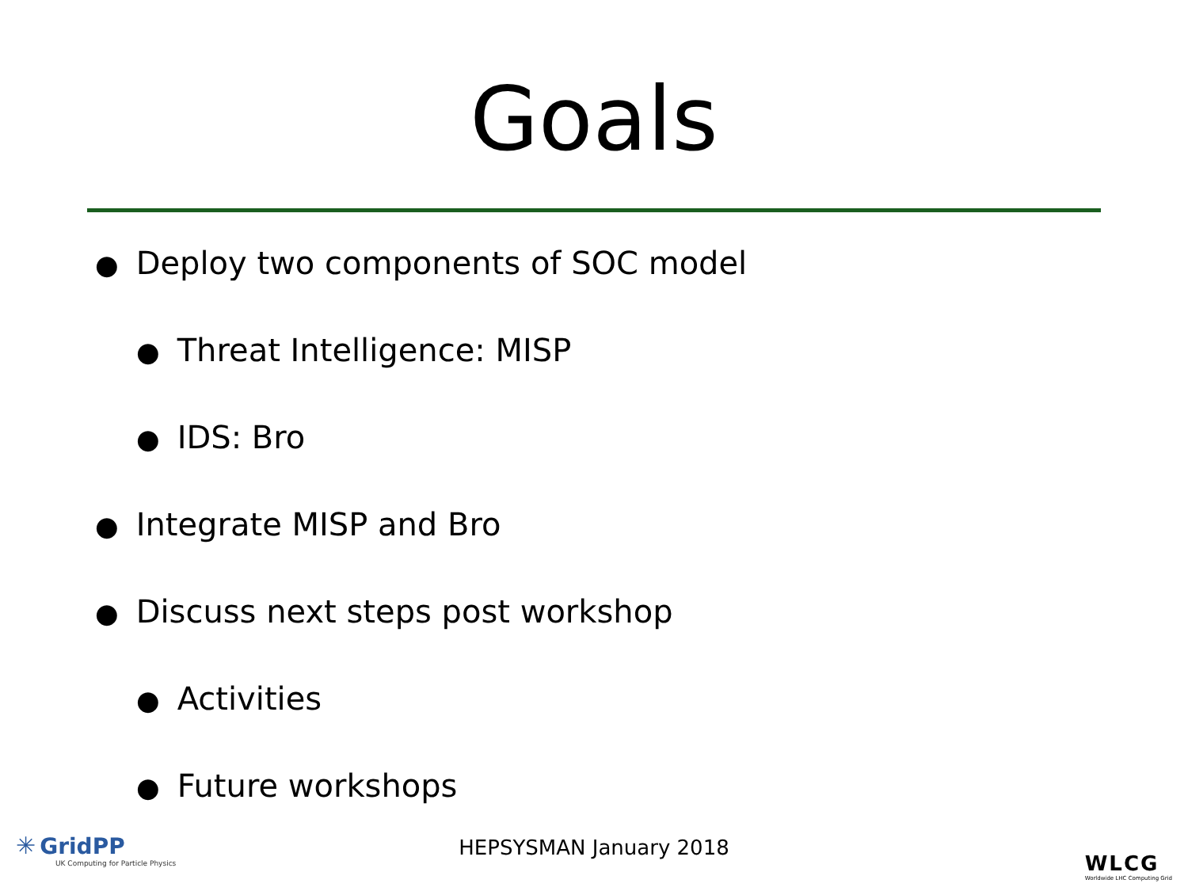Goals
● Deploy two components of SOC model
● Threat Intelligence: MISP
● IDS: Bro
● Integrate MISP and Bro
● Discuss next steps post workshop
● Activities
● Future workshops
✳ GridPP
UK Computing for Particle Physics
HEPSYSMAN January 2018
WLCG
Worldwide LHC Computing Grid